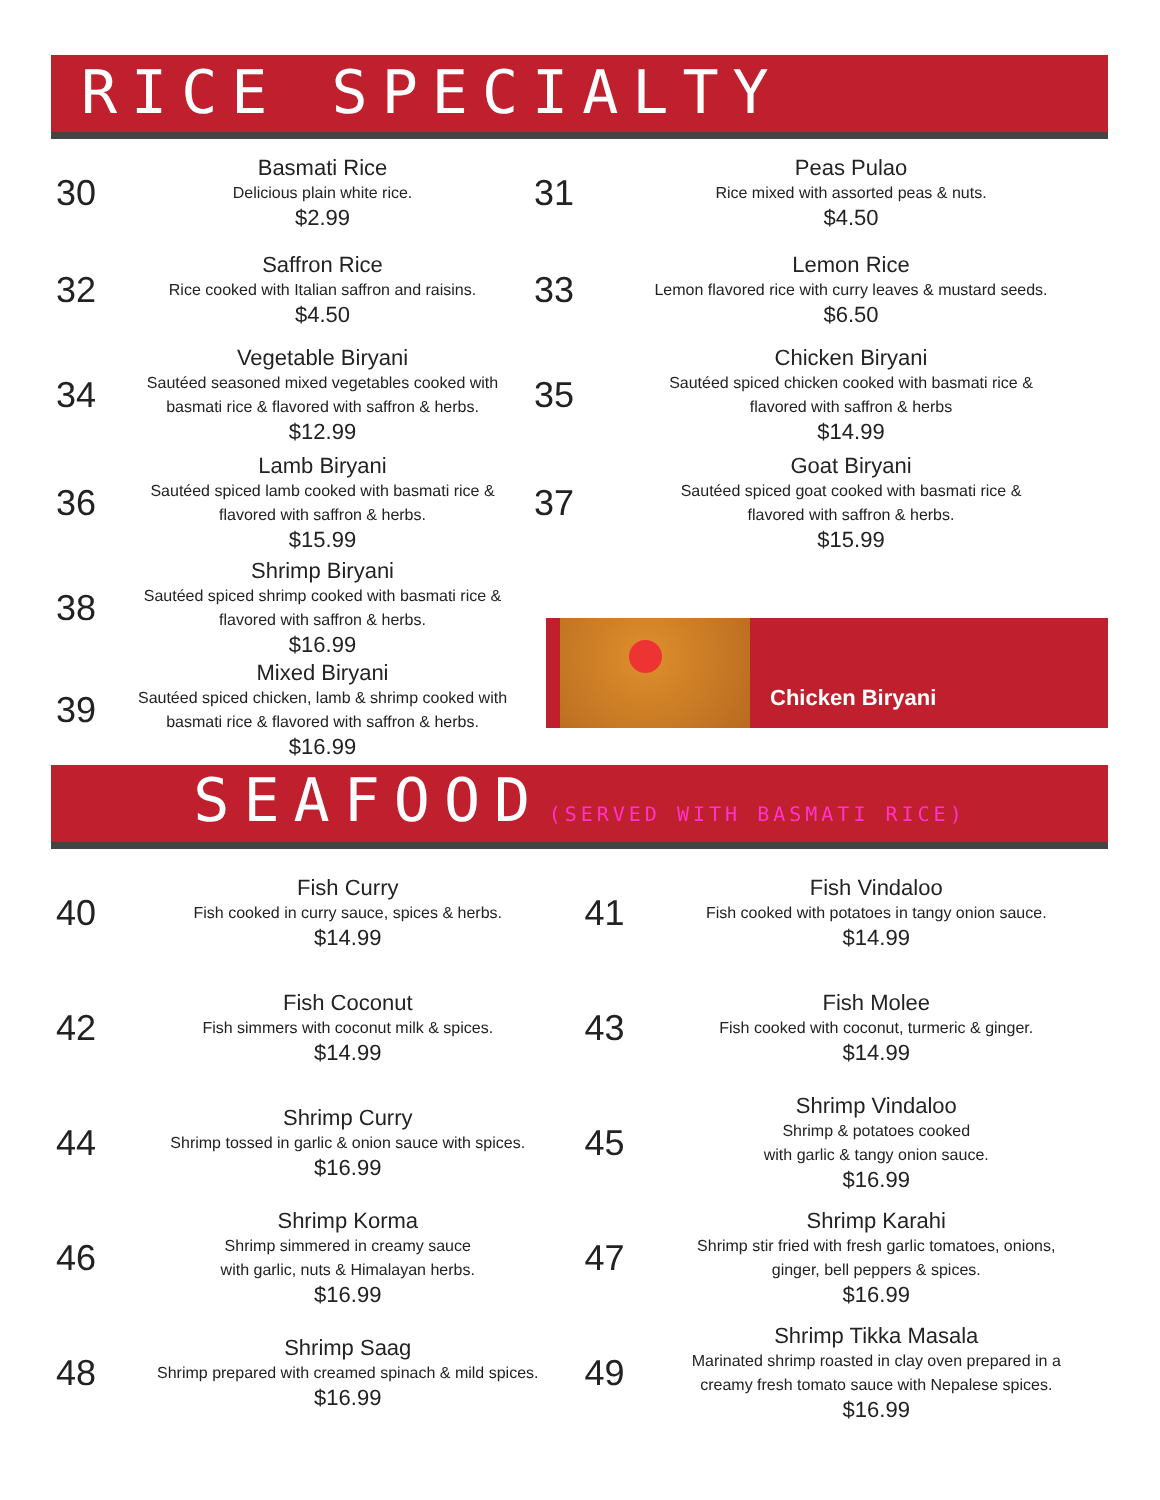RICE SPECIALTY
30
Basmati Rice
Delicious plain white rice.
$2.99
32
Saffron Rice
Rice cooked with Italian saffron and raisins.
$4.50
34
Vegetable Biryani
Sautéed seasoned mixed vegetables cooked with
basmati rice & flavored with saffron & herbs.
$12.99
36
Lamb Biryani
Sautéed spiced lamb cooked with basmati rice &
flavored with saffron & herbs.
$15.99
38
Shrimp Biryani
Sautéed spiced shrimp cooked with basmati rice &
flavored with saffron & herbs.
$16.99
39
Mixed Biryani
Sautéed spiced chicken, lamb & shrimp cooked with
basmati rice & flavored with saffron & herbs.
$16.99
31
Peas Pulao
Rice mixed with assorted peas & nuts.
$4.50
33
Lemon Rice
Lemon flavored rice with curry leaves & mustard seeds.
$6.50
35
Chicken Biryani
Sautéed spiced chicken cooked with basmati rice &
flavored with saffron & herbs
$14.99
37
Goat Biryani
Sautéed spiced goat cooked with basmati rice &
flavored with saffron & herbs.
$15.99
Chicken Biryani
SEAFOOD (SERVED WITH BASMATI RICE)
40
Fish Curry
Fish cooked in curry sauce, spices & herbs.
$14.99
42
Fish Coconut
Fish simmers with coconut milk & spices.
$14.99
44
Shrimp Curry
Shrimp tossed in garlic & onion sauce with spices.
$16.99
46
Shrimp Korma
Shrimp simmered in creamy sauce
with garlic, nuts & Himalayan herbs.
$16.99
48
Shrimp Saag
Shrimp prepared with creamed spinach & mild spices.
$16.99
41
Fish Vindaloo
Fish cooked with potatoes in tangy onion sauce.
$14.99
43
Fish Molee
Fish cooked with coconut, turmeric & ginger.
$14.99
45
Shrimp Vindaloo
Shrimp & potatoes cooked
with garlic & tangy onion sauce.
$16.99
47
Shrimp Karahi
Shrimp stir fried with fresh garlic tomatoes, onions,
ginger, bell peppers & spices.
$16.99
49
Shrimp Tikka Masala
Marinated shrimp roasted in clay oven prepared in a
creamy fresh tomato sauce with Nepalese spices.
$16.99